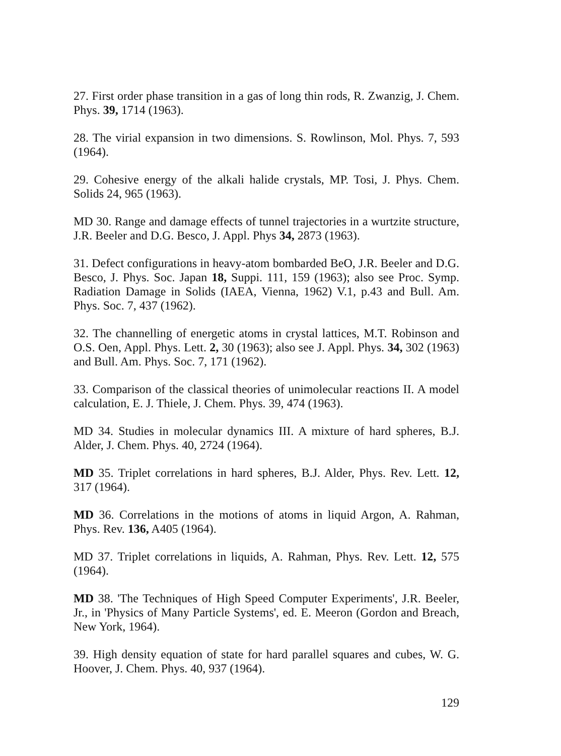27. First order phase transition in a gas of long thin rods, R. Zwanzig, J. Chem. Phys. 39, 1714 (1963).
28. The virial expansion in two dimensions. S. Rowlinson, Mol. Phys. 7, 593 (1964).
29. Cohesive energy of the alkali halide crystals, MP. Tosi, J. Phys. Chem. Solids 24, 965 (1963).
MD 30. Range and damage effects of tunnel trajectories in a wurtzite structure, J.R. Beeler and D.G. Besco, J. Appl. Phys 34, 2873 (1963).
31. Defect configurations in heavy-atom bombarded BeO, J.R. Beeler and D.G. Besco, J. Phys. Soc. Japan 18, Suppi. 111, 159 (1963); also see Proc. Symp. Radiation Damage in Solids (IAEA, Vienna, 1962) V.1, p.43 and Bull. Am. Phys. Soc. 7, 437 (1962).
32. The channelling of energetic atoms in crystal lattices, M.T. Robinson and O.S. Oen, Appl. Phys. Lett. 2, 30 (1963); also see J. Appl. Phys. 34, 302 (1963) and Bull. Am. Phys. Soc. 7, 171 (1962).
33. Comparison of the classical theories of unimolecular reactions II. A model calculation, E. J. Thiele, J. Chem. Phys. 39, 474 (1963).
MD 34. Studies in molecular dynamics III. A mixture of hard spheres, B.J. Alder, J. Chem. Phys. 40, 2724 (1964).
MD 35. Triplet correlations in hard spheres, B.J. Alder, Phys. Rev. Lett. 12, 317 (1964).
MD 36. Correlations in the motions of atoms in liquid Argon, A. Rahman, Phys. Rev. 136, A405 (1964).
MD 37. Triplet correlations in liquids, A. Rahman, Phys. Rev. Lett. 12, 575 (1964).
MD 38. 'The Techniques of High Speed Computer Experiments', J.R. Beeler, Jr., in 'Physics of Many Particle Systems', ed. E. Meeron (Gordon and Breach, New York, 1964).
39. High density equation of state for hard parallel squares and cubes, W. G. Hoover, J. Chem. Phys. 40, 937 (1964).
129